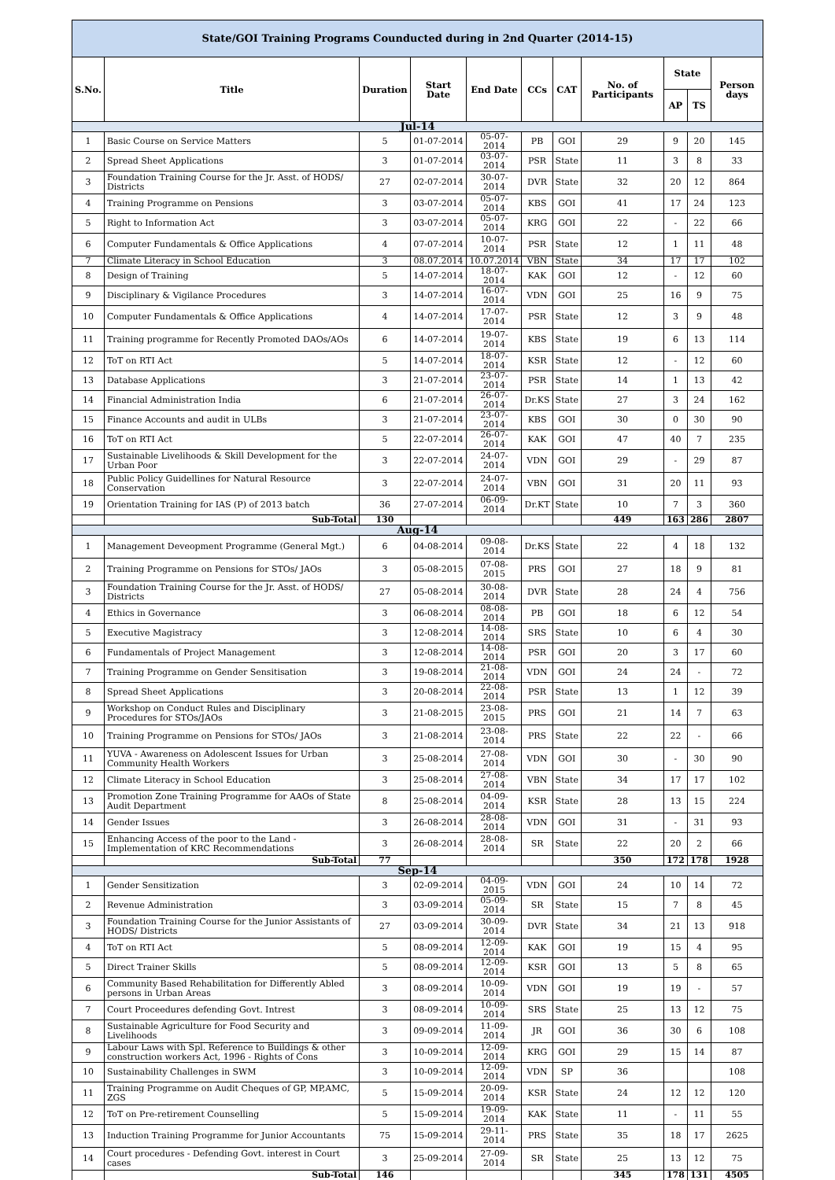| State/GOI Training Programs Counducted during in 2nd Quarter (2014-15) | | | | | | | | | | |
| S.No. | Title | Duration | Start Date | End Date | CCs | CAT | No. of Participants | State | | Person days |
| | | | | | | | | AP | TS | |
| Jul-14 | | | | | | | | | | |
| 1 | Basic Course on Service Matters | 5 | 01-07-2014 | 05-07-2014 | PB | GOI | 29 | 9 | 20 | 145 |
| 2 | Spread Sheet Applications | 3 | 01-07-2014 | 03-07-2014 | PSR | State | 11 | 3 | 8 | 33 |
| 3 | Foundation Training Course for the Jr. Asst. of HODS/ Districts | 27 | 02-07-2014 | 30-07-2014 | DVR | State | 32 | 20 | 12 | 864 |
| 4 | Training Programme on Pensions | 3 | 03-07-2014 | 05-07-2014 | KBS | GOI | 41 | 17 | 24 | 123 |
| 5 | Right to Information Act | 3 | 03-07-2014 | 05-07-2014 | KRG | GOI | 22 | - | 22 | 66 |
| 6 | Computer Fundamentals & Office Applications | 4 | 07-07-2014 | 10-07-2014 | PSR | State | 12 | 1 | 11 | 48 |
| 7 | Climate Literacy in School Education | 3 | 08.07.2014 | 10.07.2014 | VBN | State | 34 | 17 | 17 | 102 |
| 8 | Design of Training | 5 | 14-07-2014 | 18-07-2014 | KAK | GOI | 12 | - | 12 | 60 |
| 9 | Disciplinary & Vigilance Procedures | 3 | 14-07-2014 | 16-07-2014 | VDN | GOI | 25 | 16 | 9 | 75 |
| 10 | Computer Fundamentals & Office Applications | 4 | 14-07-2014 | 17-07-2014 | PSR | State | 12 | 3 | 9 | 48 |
| 11 | Training programme for Recently Promoted DAOs/AOs | 6 | 14-07-2014 | 19-07-2014 | KBS | State | 19 | 6 | 13 | 114 |
| 12 | ToT on RTI Act | 5 | 14-07-2014 | 18-07-2014 | KSR | State | 12 | - | 12 | 60 |
| 13 | Database Applications | 3 | 21-07-2014 | 23-07-2014 | PSR | State | 14 | 1 | 13 | 42 |
| 14 | Financial Administration India | 6 | 21-07-2014 | 26-07-2014 | Dr.KS | State | 27 | 3 | 24 | 162 |
| 15 | Finance Accounts and audit in ULBs | 3 | 21-07-2014 | 23-07-2014 | KBS | GOI | 30 | 0 | 30 | 90 |
| 16 | ToT on RTI Act | 5 | 22-07-2014 | 26-07-2014 | KAK | GOI | 47 | 40 | 7 | 235 |
| 17 | Sustainable Livelihoods & Skill Development for the Urban Poor | 3 | 22-07-2014 | 24-07-2014 | VDN | GOI | 29 | - | 29 | 87 |
| 18 | Public Policy Guidellines for Natural Resource Conservation | 3 | 22-07-2014 | 24-07-2014 | VBN | GOI | 31 | 20 | 11 | 93 |
| 19 | Orientation Training for IAS (P) of 2013 batch | 36 | 27-07-2014 | 06-09-2014 | Dr.KT | State | 10 | 7 | 3 | 360 |
| | Sub-Total | 130 | | | | | 449 | 163 | 286 | 2807 |
| Aug-14 | | | | | | | | | | |
| 1 | Management Deveopment Programme (General Mgt.) | 6 | 04-08-2014 | 09-08-2014 | Dr.KS | State | 22 | 4 | 18 | 132 |
| 2 | Training Programme on Pensions for STOs/ JAOs | 3 | 05-08-2015 | 07-08-2015 | PRS | GOI | 27 | 18 | 9 | 81 |
| 3 | Foundation Training Course for the Jr. Asst. of HODS/ Districts | 27 | 05-08-2014 | 30-08-2014 | DVR | State | 28 | 24 | 4 | 756 |
| 4 | Ethics in Governance | 3 | 06-08-2014 | 08-08-2014 | PB | GOI | 18 | 6 | 12 | 54 |
| 5 | Executive Magistracy | 3 | 12-08-2014 | 14-08-2014 | SRS | State | 10 | 6 | 4 | 30 |
| 6 | Fundamentals of Project Management | 3 | 12-08-2014 | 14-08-2014 | PSR | GOI | 20 | 3 | 17 | 60 |
| 7 | Training Programme on Gender Sensitisation | 3 | 19-08-2014 | 21-08-2014 | VDN | GOI | 24 | 24 | - | 72 |
| 8 | Spread Sheet Applications | 3 | 20-08-2014 | 22-08-2014 | PSR | State | 13 | 1 | 12 | 39 |
| 9 | Workshop on Conduct Rules and Disciplinary Procedures for STOs/JAOs | 3 | 21-08-2015 | 23-08-2015 | PRS | GOI | 21 | 14 | 7 | 63 |
| 10 | Training Programme on Pensions for STOs/ JAOs | 3 | 21-08-2014 | 23-08-2014 | PRS | State | 22 | 22 | - | 66 |
| 11 | YUVA - Awareness on Adolescent Issues for Urban Community Health Workers | 3 | 25-08-2014 | 27-08-2014 | VDN | GOI | 30 | - | 30 | 90 |
| 12 | Climate Literacy in School Education | 3 | 25-08-2014 | 27-08-2014 | VBN | State | 34 | 17 | 17 | 102 |
| 13 | Promotion Zone Training Programme for AAOs of State Audit Department | 8 | 25-08-2014 | 04-09-2014 | KSR | State | 28 | 13 | 15 | 224 |
| 14 | Gender Issues | 3 | 26-08-2014 | 28-08-2014 | VDN | GOI | 31 | - | 31 | 93 |
| 15 | Enhancing Access of the poor to the Land - Implementation of KRC Recommendations | 3 | 26-08-2014 | 28-08-2014 | SR | State | 22 | 20 | 2 | 66 |
| | Sub-Total | 77 | | | | | 350 | 172 | 178 | 1928 |
| Sep-14 | | | | | | | | | | |
| 1 | Gender Sensitization | 3 | 02-09-2014 | 04-09-2015 | VDN | GOI | 24 | 10 | 14 | 72 |
| 2 | Revenue Administration | 3 | 03-09-2014 | 05-09-2014 | SR | State | 15 | 7 | 8 | 45 |
| 3 | Foundation Training Course for the Junior Assistants of HODS/ Districts | 27 | 03-09-2014 | 30-09-2014 | DVR | State | 34 | 21 | 13 | 918 |
| 4 | ToT on RTI Act | 5 | 08-09-2014 | 12-09-2014 | KAK | GOI | 19 | 15 | 4 | 95 |
| 5 | Direct Trainer Skills | 5 | 08-09-2014 | 12-09-2014 | KSR | GOI | 13 | 5 | 8 | 65 |
| 6 | Community Based Rehabilitation for Differently Abled persons in Urban Areas | 3 | 08-09-2014 | 10-09-2014 | VDN | GOI | 19 | 19 | - | 57 |
| 7 | Court Proceedures defending Govt. Intrest | 3 | 08-09-2014 | 10-09-2014 | SRS | State | 25 | 13 | 12 | 75 |
| 8 | Sustainable Agriculture for Food Security and Livelihoods | 3 | 09-09-2014 | 11-09-2014 | JR | GOI | 36 | 30 | 6 | 108 |
| 9 | Labour Laws with Spl. Reference to Buildings & other construction workers Act, 1996 - Rights of Cons | 3 | 10-09-2014 | 12-09-2014 | KRG | GOI | 29 | 15 | 14 | 87 |
| 10 | Sustainability Challenges in SWM | 3 | 10-09-2014 | 12-09-2014 | VDN | SP | 36 | | | 108 |
| 11 | Training Programme on Audit Cheques of GP, MP,AMC, ZGS | 5 | 15-09-2014 | 20-09-2014 | KSR | State | 24 | 12 | 12 | 120 |
| 12 | ToT on Pre-retirement Counselling | 5 | 15-09-2014 | 19-09-2014 | KAK | State | 11 | - | 11 | 55 |
| 13 | Induction Training Programme for Junior Accountants | 75 | 15-09-2014 | 29-11-2014 | PRS | State | 35 | 18 | 17 | 2625 |
| 14 | Court procedures - Defending Govt. interest in Court cases | 3 | 25-09-2014 | 27-09-2014 | SR | State | 25 | 13 | 12 | 75 |
| | Sub-Total | 146 | | | | | 345 | 178 | 131 | 4505 |